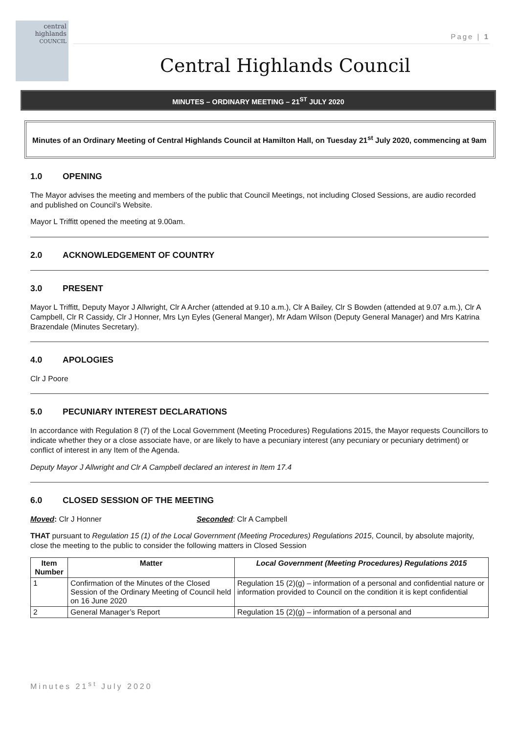central
highlands
COUNCIL
Page | 1
Central Highlands Council
MINUTES – ORDINARY MEETING – 21<sup>ST</sup> JULY 2020
Minutes of an Ordinary Meeting of Central Highlands Council at Hamilton Hall, on Tuesday 21<sup>st</sup> July 2020, commencing at 9am
1.0 OPENING
The Mayor advises the meeting and members of the public that Council Meetings, not including Closed Sessions, are audio recorded and published on Council’s Website.
Mayor L Triffitt opened the meeting at 9.00am.
2.0 ACKNOWLEDGEMENT OF COUNTRY
3.0 PRESENT
Mayor L Triffitt, Deputy Mayor J Allwright, Clr A Archer (attended at 9.10 a.m.), Clr A Bailey, Clr S Bowden (attended at 9.07 a.m.), Clr A Campbell, Clr R Cassidy, Clr J Honner, Mrs Lyn Eyles (General Manger), Mr Adam Wilson (Deputy General Manager) and Mrs Katrina Brazendale (Minutes Secretary).
4.0 APOLOGIES
Clr J Poore
5.0 PECUNIARY INTEREST DECLARATIONS
In accordance with Regulation 8 (7) of the Local Government (Meeting Procedures) Regulations 2015, the Mayor requests Councillors to indicate whether they or a close associate have, or are likely to have a pecuniary interest (any pecuniary or pecuniary detriment) or conflict of interest in any Item of the Agenda.
Deputy Mayor J Allwright and Clr A Campbell declared an interest in Item 17.4
6.0 CLOSED SESSION OF THE MEETING
Moved: Clr J Honner Seconded: Clr A Campbell
THAT pursuant to Regulation 15 (1) of the Local Government (Meeting Procedures) Regulations 2015, Council, by absolute majority, close the meeting to the public to consider the following matters in Closed Session
| Item Number | Matter | Local Government (Meeting Procedures) Regulations 2015 |
| --- | --- | --- |
| 1 | Confirmation of the Minutes of the Closed Session of the Ordinary Meeting of Council held on 16 June 2020 | Regulation 15 (2)(g) – information of a personal and confidential nature or information provided to Council on the condition it is kept confidential |
| 2 | General Manager’s Report | Regulation 15 (2)(g) – information of a personal and |
Minutes 21<sup>st</sup> July 2020